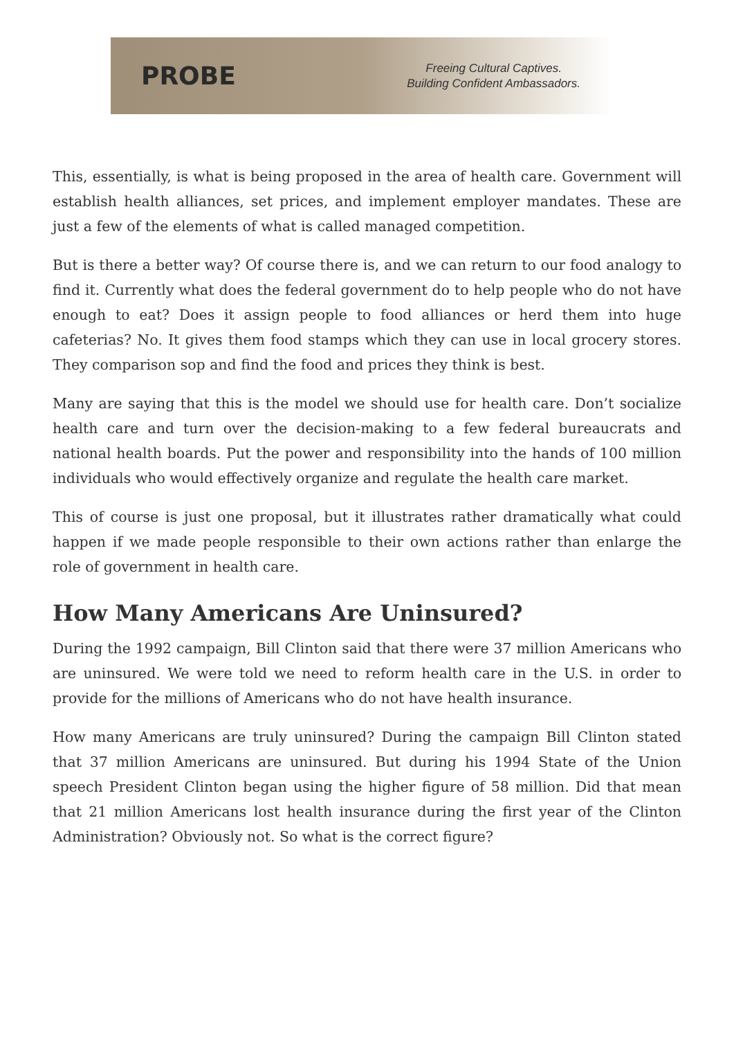PROBE
Freeing Cultural Captives.
Building Confident Ambassadors.
This, essentially, is what is being proposed in the area of health care. Government will establish health alliances, set prices, and implement employer mandates. These are just a few of the elements of what is called managed competition.
But is there a better way? Of course there is, and we can return to our food analogy to find it. Currently what does the federal government do to help people who do not have enough to eat? Does it assign people to food alliances or herd them into huge cafeterias? No. It gives them food stamps which they can use in local grocery stores. They comparison sop and find the food and prices they think is best.
Many are saying that this is the model we should use for health care. Don’t socialize health care and turn over the decision-making to a few federal bureaucrats and national health boards. Put the power and responsibility into the hands of 100 million individuals who would effectively organize and regulate the health care market.
This of course is just one proposal, but it illustrates rather dramatically what could happen if we made people responsible to their own actions rather than enlarge the role of government in health care.
How Many Americans Are Uninsured?
During the 1992 campaign, Bill Clinton said that there were 37 million Americans who are uninsured. We were told we need to reform health care in the U.S. in order to provide for the millions of Americans who do not have health insurance.
How many Americans are truly uninsured? During the campaign Bill Clinton stated that 37 million Americans are uninsured. But during his 1994 State of the Union speech President Clinton began using the higher figure of 58 million. Did that mean that 21 million Americans lost health insurance during the first year of the Clinton Administration? Obviously not. So what is the correct figure?